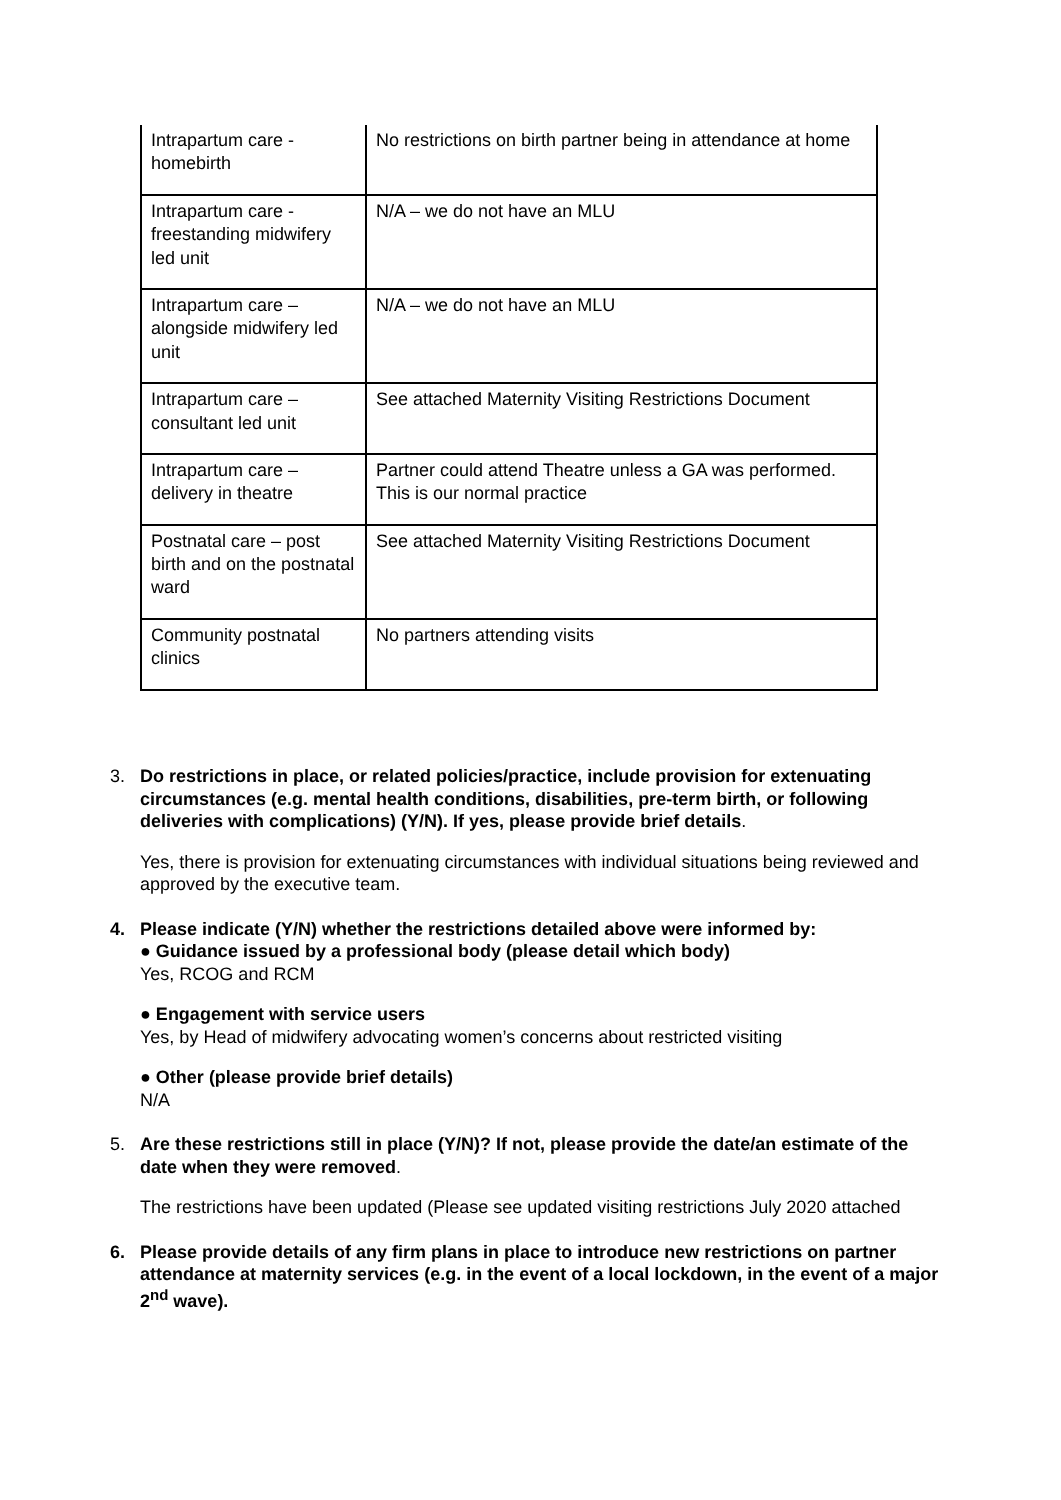| Intrapartum care - homebirth | No restrictions on birth partner being in attendance at home |
| Intrapartum care - freestanding midwifery led unit | N/A – we do not have an MLU |
| Intrapartum care – alongside midwifery led unit | N/A – we do not have an MLU |
| Intrapartum care – consultant led unit | See attached Maternity Visiting Restrictions Document |
| Intrapartum care – delivery in theatre | Partner could attend Theatre unless a GA was performed. This is our normal practice |
| Postnatal care – post birth and on the postnatal ward | See attached Maternity Visiting Restrictions Document |
| Community postnatal clinics | No partners attending visits |
3. Do restrictions in place, or related policies/practice, include provision for extenuating circumstances (e.g. mental health conditions, disabilities, pre-term birth, or following deliveries with complications) (Y/N). If yes, please provide brief details.
Yes, there is provision for extenuating circumstances with individual situations being reviewed and approved by the executive team.
4. Please indicate (Y/N) whether the restrictions detailed above were informed by:
● Guidance issued by a professional body (please detail which body)
Yes, RCOG and RCM
● Engagement with service users
Yes, by Head of midwifery advocating women’s concerns about restricted visiting
● Other (please provide brief details)
N/A
5. Are these restrictions still in place (Y/N)? If not, please provide the date/an estimate of the date when they were removed.
The restrictions have been updated (Please see updated visiting restrictions July 2020 attached
6. Please provide details of any firm plans in place to introduce new restrictions on partner attendance at maternity services (e.g. in the event of a local lockdown, in the event of a major 2<sup>nd</sup> wave).